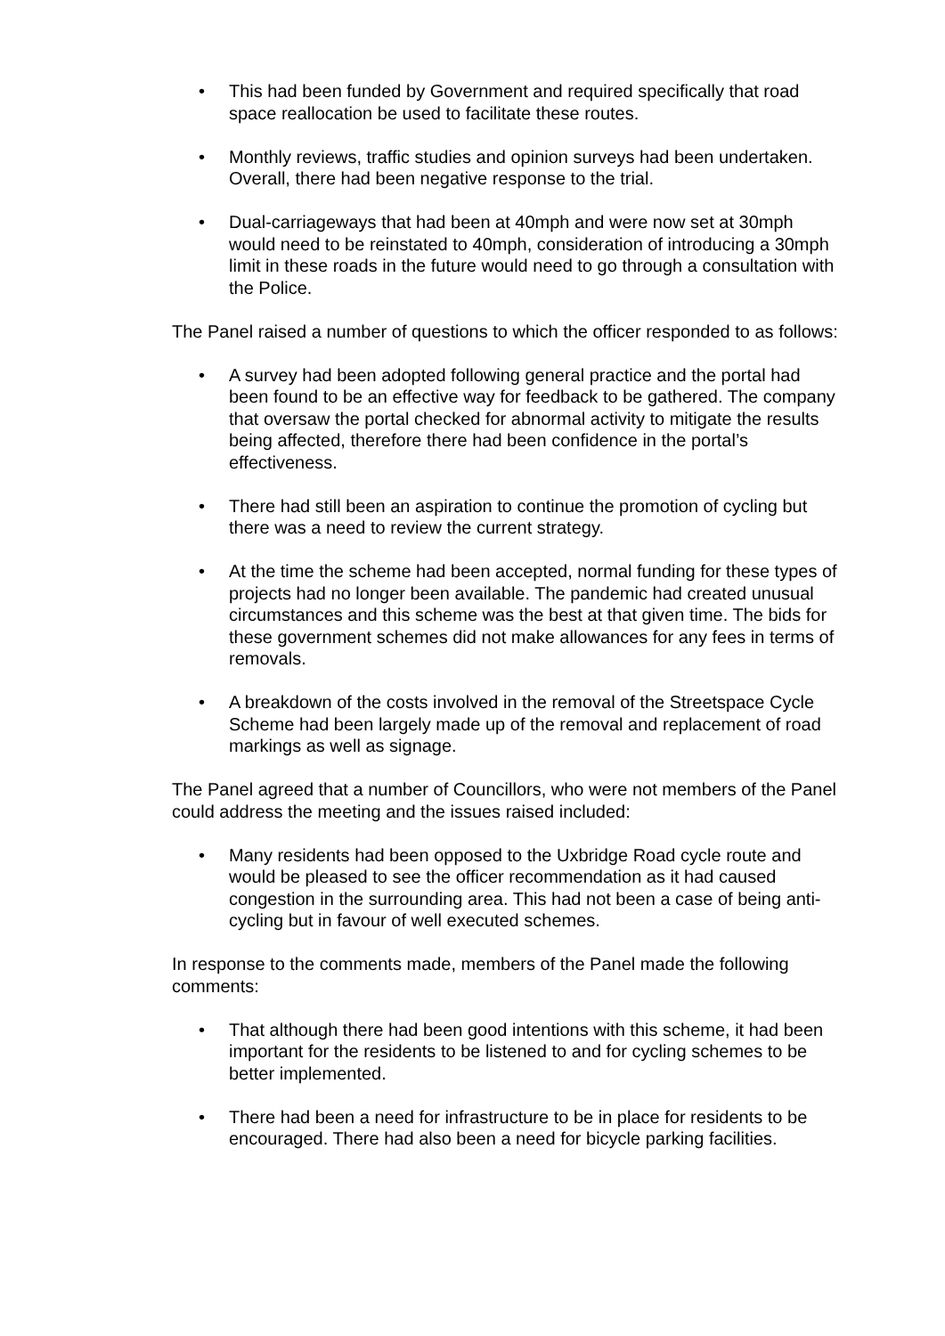• This had been funded by Government and required specifically that road space reallocation be used to facilitate these routes.
• Monthly reviews, traffic studies and opinion surveys had been undertaken. Overall, there had been negative response to the trial.
• Dual-carriageways that had been at 40mph and were now set at 30mph would need to be reinstated to 40mph, consideration of introducing a 30mph limit in these roads in the future would need to go through a consultation with the Police.
The Panel raised a number of questions to which the officer responded to as follows:
• A survey had been adopted following general practice and the portal had been found to be an effective way for feedback to be gathered. The company that oversaw the portal checked for abnormal activity to mitigate the results being affected, therefore there had been confidence in the portal’s effectiveness.
• There had still been an aspiration to continue the promotion of cycling but there was a need to review the current strategy.
• At the time the scheme had been accepted, normal funding for these types of projects had no longer been available. The pandemic had created unusual circumstances and this scheme was the best at that given time. The bids for these government schemes did not make allowances for any fees in terms of removals.
• A breakdown of the costs involved in the removal of the Streetspace Cycle Scheme had been largely made up of the removal and replacement of road markings as well as signage.
The Panel agreed that a number of Councillors, who were not members of the Panel could address the meeting and the issues raised included:
• Many residents had been opposed to the Uxbridge Road cycle route and would be pleased to see the officer recommendation as it had caused congestion in the surrounding area. This had not been a case of being anti-cycling but in favour of well executed schemes.
In response to the comments made, members of the Panel made the following comments:
• That although there had been good intentions with this scheme, it had been important for the residents to be listened to and for cycling schemes to be better implemented.
• There had been a need for infrastructure to be in place for residents to be encouraged. There had also been a need for bicycle parking facilities.